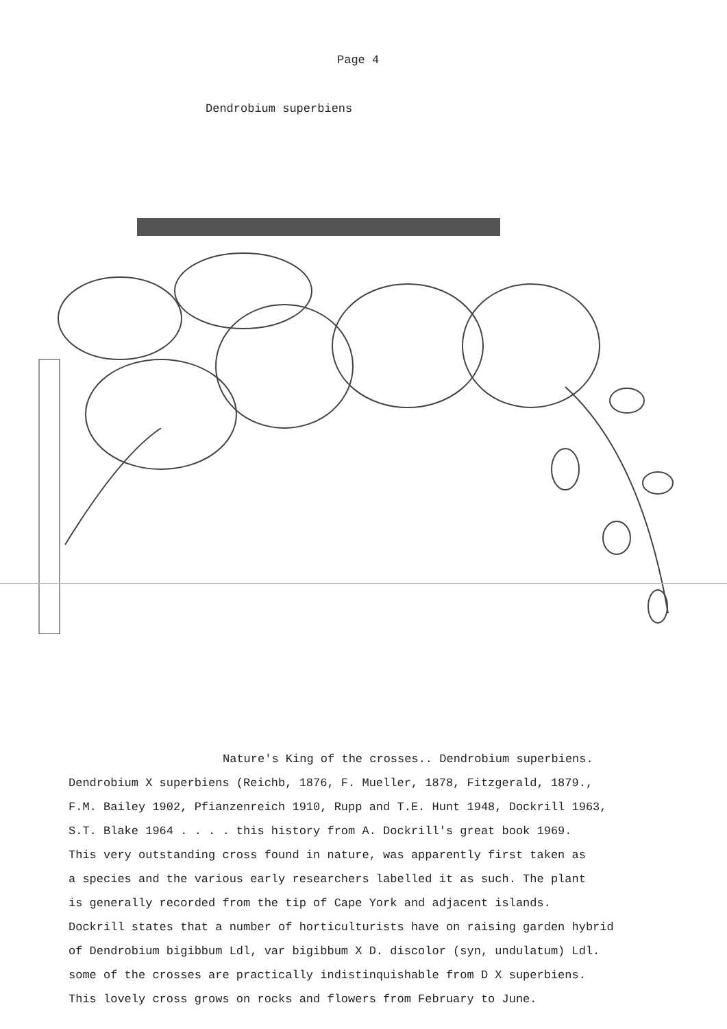Page 4
Dendrobium superbiens
Nature's King of the crosses.. Dendrobium superbiens.
Dendrobium X superbiens (Reichb, 1876, F. Mueller, 1878, Fitzgerald, 1879.,
F.M. Bailey 1902, Pfianzenreich 1910, Rupp and T.E. Hunt 1948, Dockrill 1963,
S.T. Blake 1964 . . . . this history from A. Dockrill's great book 1969.
This very outstanding cross found in nature, was apparently first taken as
a species and the various early researchers labelled it as such. The plant
is generally recorded from the tip of Cape York and adjacent islands.
Dockrill states that a number of horticulturists have on raising garden hybrid
of Dendrobium bigibbum Ldl, var bigibbum X D. discolor (syn, undulatum) Ldl.
some of the crosses are practically indistinquishable from D X superbiens.
This lovely cross grows on rocks and flowers from February to June.